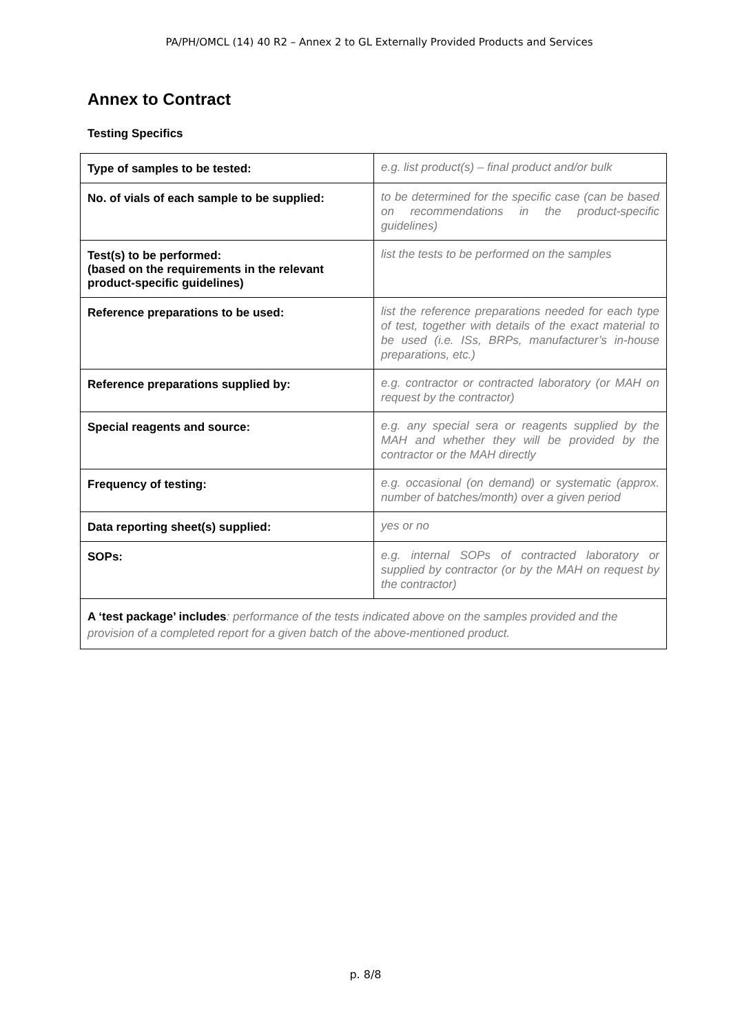PA/PH/OMCL (14) 40 R2 – Annex 2 to GL Externally Provided Products and Services
Annex to Contract
Testing Specifics
| Type of samples to be tested: | e.g. list product(s) – final product and/or bulk |
| No. of vials of each sample to be supplied: | to be determined for the specific case (can be based on recommendations in the product-specific guidelines) |
| Test(s) to be performed: (based on the requirements in the relevant product-specific guidelines) | list the tests to be performed on the samples |
| Reference preparations to be used: | list the reference preparations needed for each type of test, together with details of the exact material to be used (i.e. ISs, BRPs, manufacturer’s in-house preparations, etc.) |
| Reference preparations supplied by: | e.g. contractor or contracted laboratory (or MAH on request by the contractor) |
| Special reagents and source: | e.g. any special sera or reagents supplied by the MAH and whether they will be provided by the contractor or the MAH directly |
| Frequency of testing: | e.g. occasional (on demand) or systematic (approx. number of batches/month) over a given period |
| Data reporting sheet(s) supplied: | yes or no |
| SOPs: | e.g. internal SOPs of contracted laboratory or supplied by contractor (or by the MAH on request by the contractor) |
| A ‘test package’ includes : performance of the tests indicated above on the samples provided and the provision of a completed report for a given batch of the above-mentioned product. | |
p. 8/8